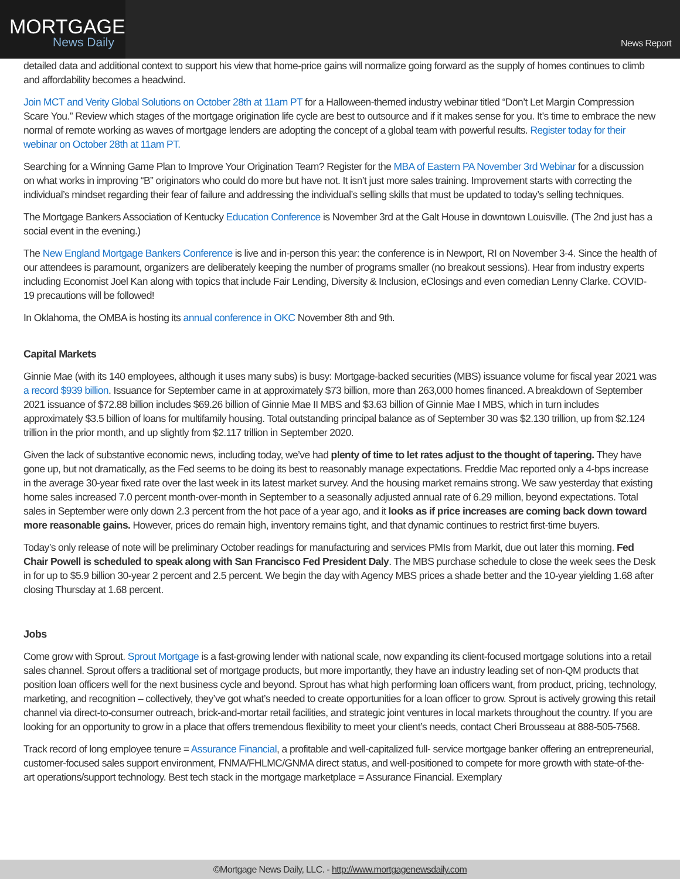MORTGAGE
News Daily
News Report
detailed data and additional context to support his view that home-price gains will normalize going forward as the supply of homes continues to climb and affordability becomes a headwind.
Join MCT and Verity Global Solutions on October 28th at 11am PT for a Halloween-themed industry webinar titled “Don’t Let Margin Compression Scare You.” Review which stages of the mortgage origination life cycle are best to outsource and if it makes sense for you. It’s time to embrace the new normal of remote working as waves of mortgage lenders are adopting the concept of a global team with powerful results. Register today for their webinar on October 28th at 11am PT.
Searching for a Winning Game Plan to Improve Your Origination Team? Register for the MBA of Eastern PA November 3rd Webinar for a discussion on what works in improving “B” originators who could do more but have not. It isn’t just more sales training. Improvement starts with correcting the individual’s mindset regarding their fear of failure and addressing the individual’s selling skills that must be updated to today’s selling techniques.
The Mortgage Bankers Association of Kentucky Education Conference is November 3rd at the Galt House in downtown Louisville. (The 2nd just has a social event in the evening.)
The New England Mortgage Bankers Conference is live and in-person this year: the conference is in Newport, RI on November 3-4. Since the health of our attendees is paramount, organizers are deliberately keeping the number of programs smaller (no breakout sessions). Hear from industry experts including Economist Joel Kan along with topics that include Fair Lending, Diversity & Inclusion, eClosings and even comedian Lenny Clarke. COVID-19 precautions will be followed!
In Oklahoma, the OMBA is hosting its annual conference in OKC November 8th and 9th.
Capital Markets
Ginnie Mae (with its 140 employees, although it uses many subs) is busy: Mortgage-backed securities (MBS) issuance volume for fiscal year 2021 was a record $939 billion. Issuance for September came in at approximately $73 billion, more than 263,000 homes financed. A breakdown of September 2021 issuance of $72.88 billion includes $69.26 billion of Ginnie Mae II MBS and $3.63 billion of Ginnie Mae I MBS, which in turn includes approximately $3.5 billion of loans for multifamily housing. Total outstanding principal balance as of September 30 was $2.130 trillion, up from $2.124 trillion in the prior month, and up slightly from $2.117 trillion in September 2020.
Given the lack of substantive economic news, including today, we’ve had plenty of time to let rates adjust to the thought of tapering. They have gone up, but not dramatically, as the Fed seems to be doing its best to reasonably manage expectations. Freddie Mac reported only a 4-bps increase in the average 30-year fixed rate over the last week in its latest market survey. And the housing market remains strong. We saw yesterday that existing home sales increased 7.0 percent month-over-month in September to a seasonally adjusted annual rate of 6.29 million, beyond expectations. Total sales in September were only down 2.3 percent from the hot pace of a year ago, and it looks as if price increases are coming back down toward more reasonable gains. However, prices do remain high, inventory remains tight, and that dynamic continues to restrict first-time buyers.
Today’s only release of note will be preliminary October readings for manufacturing and services PMIs from Markit, due out later this morning. Fed Chair Powell is scheduled to speak along with San Francisco Fed President Daly. The MBS purchase schedule to close the week sees the Desk in for up to $5.9 billion 30-year 2 percent and 2.5 percent. We begin the day with Agency MBS prices a shade better and the 10-year yielding 1.68 after closing Thursday at 1.68 percent.
Jobs
Come grow with Sprout. Sprout Mortgage is a fast-growing lender with national scale, now expanding its client-focused mortgage solutions into a retail sales channel. Sprout offers a traditional set of mortgage products, but more importantly, they have an industry leading set of non-QM products that position loan officers well for the next business cycle and beyond. Sprout has what high performing loan officers want, from product, pricing, technology, marketing, and recognition – collectively, they’ve got what’s needed to create opportunities for a loan officer to grow. Sprout is actively growing this retail channel via direct-to-consumer outreach, brick-and-mortar retail facilities, and strategic joint ventures in local markets throughout the country. If you are looking for an opportunity to grow in a place that offers tremendous flexibility to meet your client’s needs, contact Cheri Brousseau at 888-505-7568.
Track record of long employee tenure = Assurance Financial, a profitable and well-capitalized full- service mortgage banker offering an entrepreneurial, customer-focused sales support environment, FNMA/FHLMC/GNMA direct status, and well-positioned to compete for more growth with state-of-the- art operations/support technology. Best tech stack in the mortgage marketplace = Assurance Financial. Exemplary
©Mortgage News Daily, LLC. - http://www.mortgagenewsdaily.com